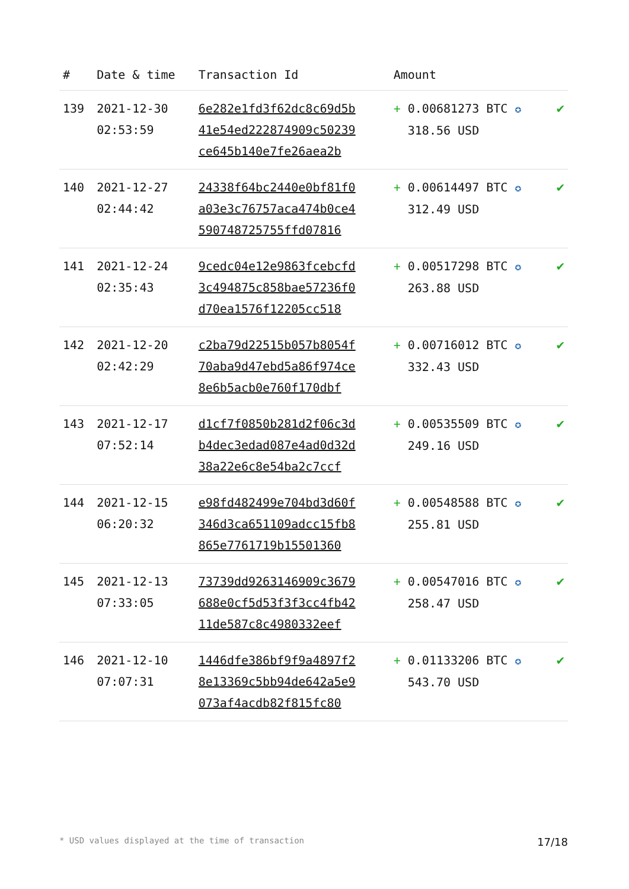| # | Date & time | Transaction Id | Amount | |
| --- | --- | --- | --- | --- |
| 139 | 2021-12-30 02:53:59 | 6e282e1fd3f62dc8c69d5b 41e54ed222874909c50239 ce645b140e7fe26aea2b | + 0.00681273 BTC ✪ 318.56 USD | ✔ |
| 140 | 2021-12-27 02:44:42 | 24338f64bc2440e0bf81f0 a03e3c76757aca474b0ce4 590748725755ffd07816 | + 0.00614497 BTC ✪ 312.49 USD | ✔ |
| 141 | 2021-12-24 02:35:43 | 9cedc04e12e9863fcebcfd 3c494875c858bae57236f0 d70ea1576f12205cc518 | + 0.00517298 BTC ✪ 263.88 USD | ✔ |
| 142 | 2021-12-20 02:42:29 | c2ba79d22515b057b8054f 70aba9d47ebd5a86f974ce 8e6b5acb0e760f170dbf | + 0.00716012 BTC ✪ 332.43 USD | ✔ |
| 143 | 2021-12-17 07:52:14 | d1cf7f0850b281d2f06c3d b4dec3edad087e4ad0d32d 38a22e6c8e54ba2c7ccf | + 0.00535509 BTC ✪ 249.16 USD | ✔ |
| 144 | 2021-12-15 06:20:32 | e98fd482499e704bd3d60f 346d3ca651109adcc15fb8 865e7761719b15501360 | + 0.00548588 BTC ✪ 255.81 USD | ✔ |
| 145 | 2021-12-13 07:33:05 | 73739dd9263146909c3679 688e0cf5d53f3f3cc4fb42 11de587c8c4980332eef | + 0.00547016 BTC ✪ 258.47 USD | ✔ |
| 146 | 2021-12-10 07:07:31 | 1446dfe386bf9f9a4897f2 8e13369c5bb94de642a5e9 073af4acdb82f815fc80 | + 0.01133206 BTC ✪ 543.70 USD | ✔ |
* USD values displayed at the time of transaction 17/18